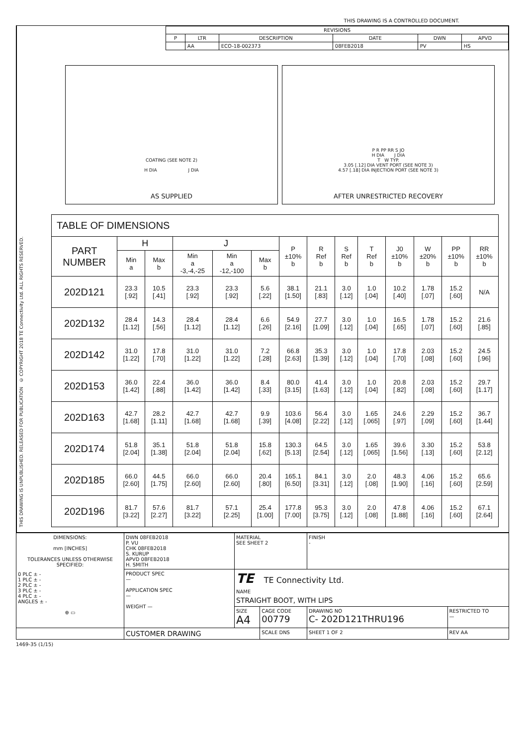THIS DRAWING IS A CONTROLLED DOCUMENT.
THIS DRAWING IS UNPUBLISHED. RELEASED FOR PUBLICATION © COPYRIGHT 2018 TE Connectivity Ltd. ALL RIGHTS RESERVED.
| REVISIONS | | | | | |
| --- | --- | --- | --- | --- | --- |
| P | LTR | DESCRIPTION | DATE | DWN | APVD |
| | AA | ECO-18-002373 | 08FEB2018 | PV | HS |
COATING (SEE NOTE 2)
H DIA J DIA
AS SUPPLIED
P R PP RR S JO
H DIA J DIA
T W TYP.
3.05 [.12] DIA VENT PORT (SEE NOTE 3)
4.57 [.18] DIA INJECTION PORT (SEE NOTE 3)
AFTER UNRESTRICTED RECOVERY
| TABLE OF DIMENSIONS | | | | | | | | | | | | | |
| --- | --- | --- | --- | --- | --- | --- | --- | --- | --- | --- | --- | --- | --- |
| PART NUMBER | H | | J | | | P ±10% b | R Ref b | S Ref b | T Ref b | J0 ±10% b | W ±20% b | PP ±10% b | RR ±10% b |
| | Min a | Max b | Min a -3,-4,-25 | Min a -12,-100 | Max b | | | | | | | | |
| 202D121 | 23.3 [.92] | 10.5 [.41] | 23.3 [.92] | 23.3 [.92] | 5.6 [.22] | 38.1 [1.50] | 21.1 [.83] | 3.0 [.12] | 1.0 [.04] | 10.2 [.40] | 1.78 [.07] | 15.2 [.60] | N/A |
| 202D132 | 28.4 [1.12] | 14.3 [.56] | 28.4 [1.12] | 28.4 [1.12] | 6.6 [.26] | 54.9 [2.16] | 27.7 [1.09] | 3.0 [.12] | 1.0 [.04] | 16.5 [.65] | 1.78 [.07] | 15.2 [.60] | 21.6 [.85] |
| 202D142 | 31.0 [1.22] | 17.8 [.70] | 31.0 [1.22] | 31.0 [1.22] | 7.2 [.28] | 66.8 [2.63] | 35.3 [1.39] | 3.0 [.12] | 1.0 [.04] | 17.8 [.70] | 2.03 [.08] | 15.2 [.60] | 24.5 [.96] |
| 202D153 | 36.0 [1.42] | 22.4 [.88] | 36.0 [1.42] | 36.0 [1.42] | 8.4 [.33] | 80.0 [3.15] | 41.4 [1.63] | 3.0 [.12] | 1.0 [.04] | 20.8 [.82] | 2.03 [.08] | 15.2 [.60] | 29.7 [1.17] |
| 202D163 | 42.7 [1.68] | 28.2 [1.11] | 42.7 [1.68] | 42.7 [1.68] | 9.9 [.39] | 103.6 [4.08] | 56.4 [2.22] | 3.0 [.12] | 1.65 [.065] | 24.6 [.97] | 2.29 [.09] | 15.2 [.60] | 36.7 [1.44] |
| 202D174 | 51.8 [2.04] | 35.1 [1.38] | 51.8 [2.04] | 51.8 [2.04] | 15.8 [.62] | 130.3 [5.13] | 64.5 [2.54] | 3.0 [.12] | 1.65 [.065] | 39.6 [1.56] | 3.30 [.13] | 15.2 [.60] | 53.8 [2.12] |
| 202D185 | 66.0 [2.60] | 44.5 [1.75] | 66.0 [2.60] | 66.0 [2.60] | 20.4 [.80] | 165.1 [6.50] | 84.1 [3.31] | 3.0 [.12] | 2.0 [.08] | 48.3 [1.90] | 4.06 [.16] | 15.2 [.60] | 65.6 [2.59] |
| 202D196 | 81.7 [3.22] | 57.6 [2.27] | 81.7 [3.22] | 57.1 [2.25] | 25.4 [1.00] | 177.8 [7.00] | 95.3 [3.75] | 3.0 [.12] | 2.0 [.08] | 47.8 [1.88] | 4.06 [.16] | 15.2 [.60] | 67.1 [2.64] |
| DIMENSIONS: mm [INCHES] TOLERANCES UNLESS OTHERWISE SPECIFIED: 0 PLC ± - 1 PLC ± - 2 PLC ± - 3 PLC ± - 4 PLC ± - ANGLES ± - ⊕ ▭ | DWN 08FEB2018 P. VU CHK 08FEB2018 S. KURUP APVD 08FEB2018 H. SMITH | MATERIAL SEE SHEET 2 | | FINISH - | |
| | PRODUCT SPEC — APPLICATION SPEC — WEIGHT — | TE TE Connectivity Ltd. NAME STRAIGHT BOOT, WITH LIPS | | | |
| | | SIZE A4 | CAGE CODE 00779 | DRAWING NO C- 202D121THRU196 | RESTRICTED TO — |
| | CUSTOMER DRAWING | | SCALE DNS | SHEET 1 OF 2 | REV AA |
1469-35 (1/15)